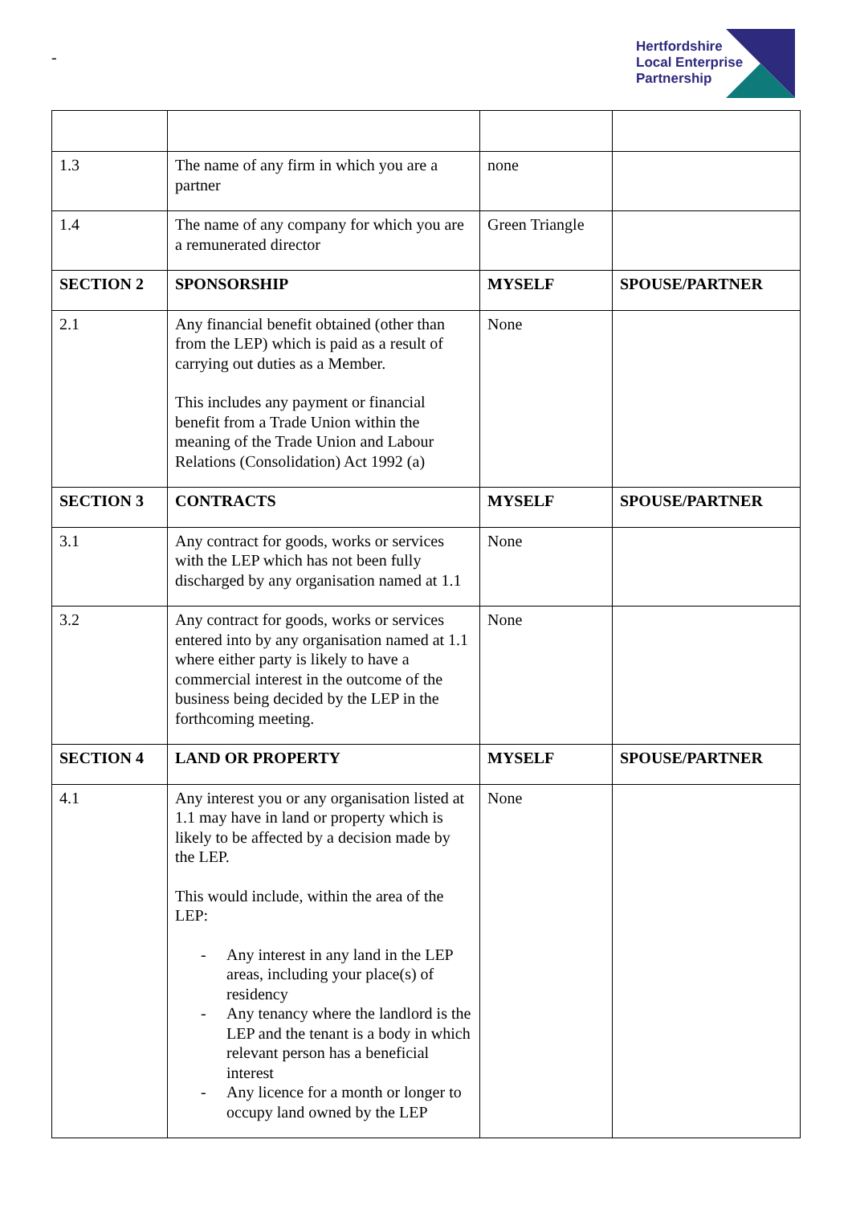-
Hertfordshire
Local Enterprise
Partnership
| 1.3 | The name of any firm in which you are a partner | none | |
| 1.4 | The name of any company for which you are a remunerated director | Green Triangle | |
| SECTION 2 | SPONSORSHIP | MYSELF | SPOUSE/PARTNER |
| 2.1 | Any financial benefit obtained (other than from the LEP) which is paid as a result of carrying out duties as a Member. This includes any payment or financial benefit from a Trade Union within the meaning of the Trade Union and Labour Relations (Consolidation) Act 1992 (a) | None | |
| SECTION 3 | CONTRACTS | MYSELF | SPOUSE/PARTNER |
| 3.1 | Any contract for goods, works or services with the LEP which has not been fully discharged by any organisation named at 1.1 | None | |
| 3.2 | Any contract for goods, works or services entered into by any organisation named at 1.1 where either party is likely to have a commercial interest in the outcome of the business being decided by the LEP in the forthcoming meeting. | None | |
| SECTION 4 | LAND OR PROPERTY | MYSELF | SPOUSE/PARTNER |
| 4.1 | Any interest you or any organisation listed at 1.1 may have in land or property which is likely to be affected by a decision made by the LEP. This would include, within the area of the LEP: - Any interest in any land in the LEP areas, including your place(s) of residency - Any tenancy where the landlord is the LEP and the tenant is a body in which relevant person has a beneficial interest - Any licence for a month or longer to occupy land owned by the LEP | None | |